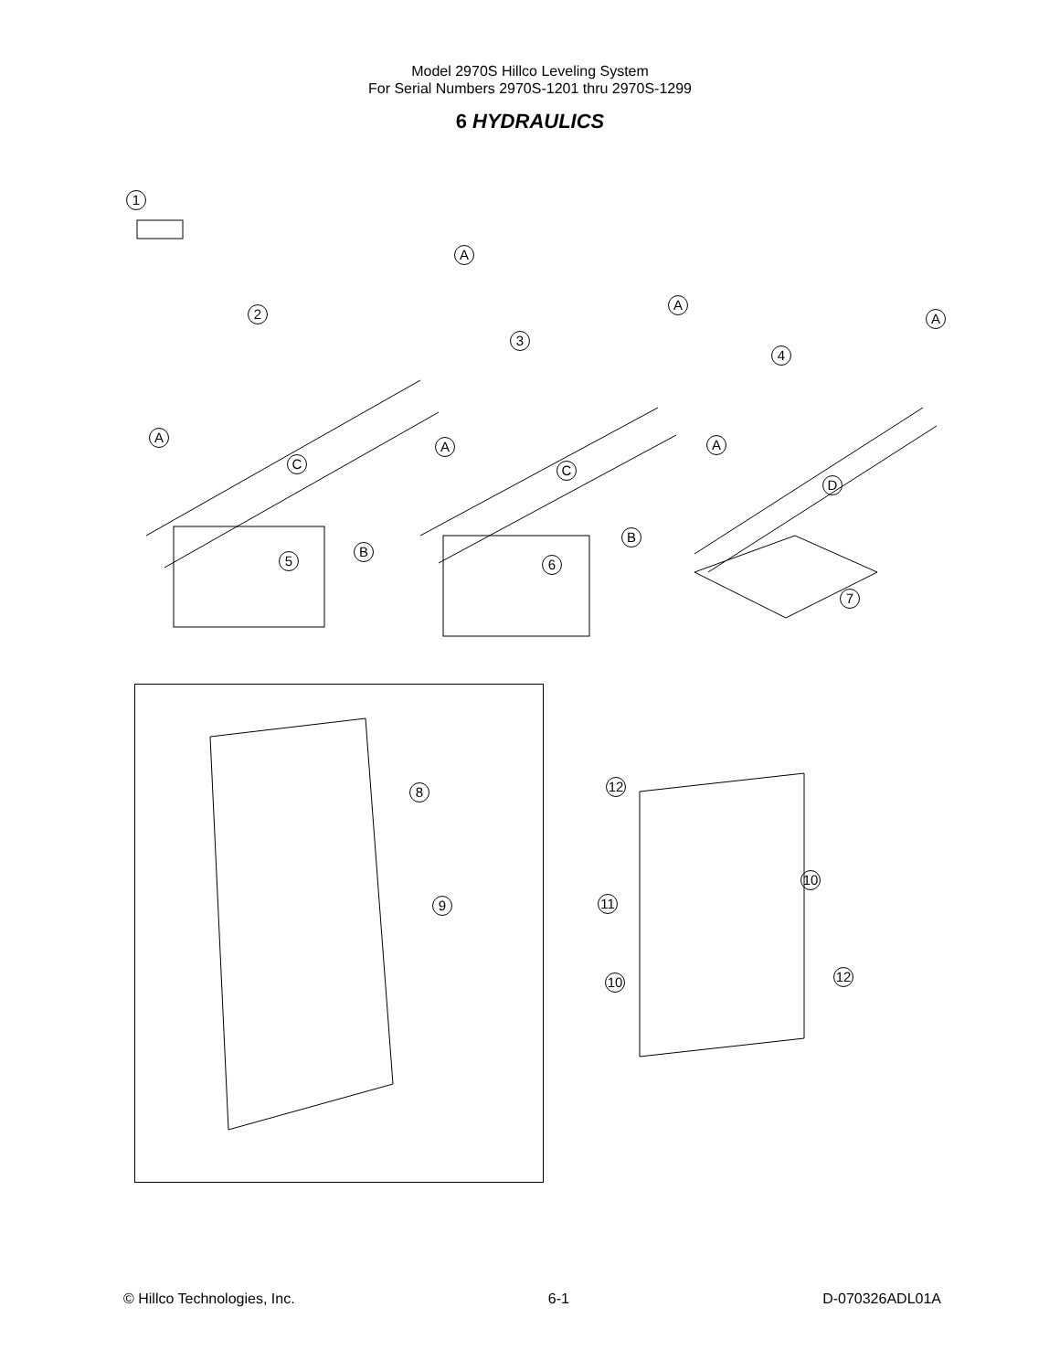Model 2970S Hillco Leveling System
For Serial Numbers 2970S-1201 thru 2970S-1299
6 HYDRAULICS
1
A
2
A
A
3
A
A
4
A
C C
D
B
5
B
6
7
8
9
12
10
11
10 12
© Hillco Technologies, Inc. 6-1 D-070326ADL01A